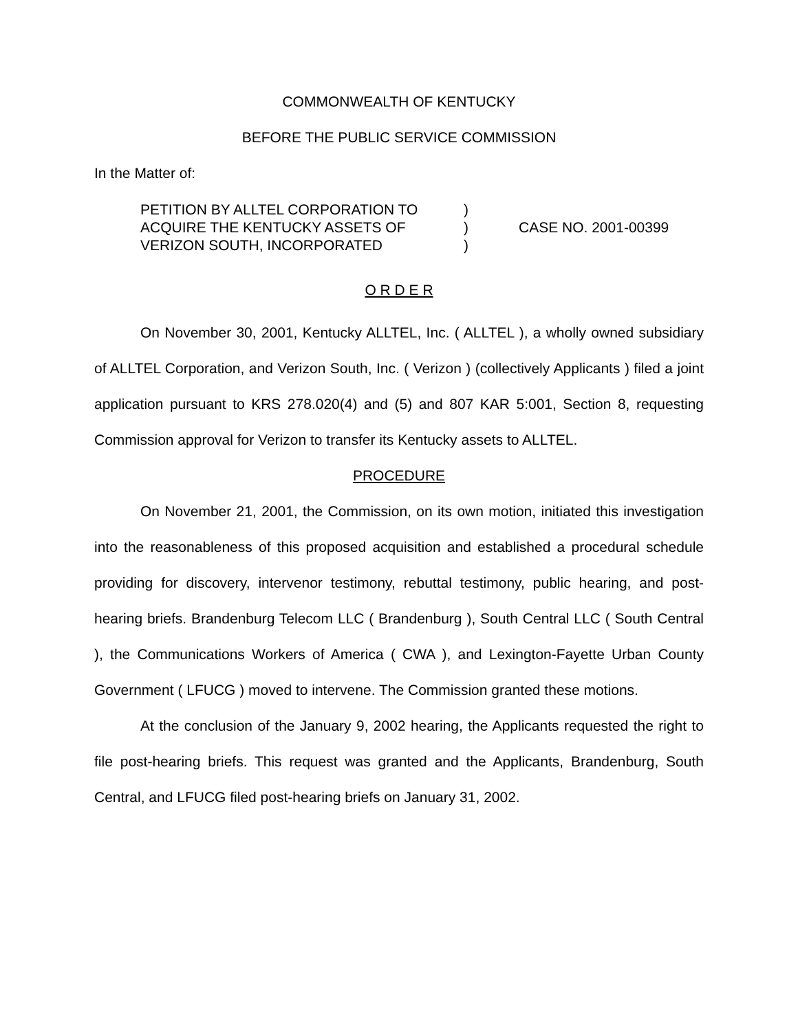COMMONWEALTH OF KENTUCKY
BEFORE THE PUBLIC SERVICE COMMISSION
In the Matter of:
PETITION BY ALLTEL CORPORATION TO
ACQUIRE THE KENTUCKY ASSETS OF
VERIZON SOUTH, INCORPORATED
)
)
)
CASE NO. 2001-00399
O R D E R
On November 30, 2001, Kentucky ALLTEL, Inc. ( ALLTEL ), a wholly owned subsidiary of ALLTEL Corporation, and Verizon South, Inc. ( Verizon ) (collectively Applicants ) filed a joint application pursuant to KRS 278.020(4) and (5) and 807 KAR 5:001, Section 8, requesting Commission approval for Verizon to transfer its Kentucky assets to ALLTEL.
PROCEDURE
On November 21, 2001, the Commission, on its own motion, initiated this investigation into the reasonableness of this proposed acquisition and established a procedural schedule providing for discovery, intervenor testimony, rebuttal testimony, public hearing, and post-hearing briefs. Brandenburg Telecom LLC ( Brandenburg ), South Central LLC ( South Central ), the Communications Workers of America ( CWA ), and Lexington-Fayette Urban County Government ( LFUCG ) moved to intervene. The Commission granted these motions.
At the conclusion of the January 9, 2002 hearing, the Applicants requested the right to file post-hearing briefs. This request was granted and the Applicants, Brandenburg, South Central, and LFUCG filed post-hearing briefs on January 31, 2002.